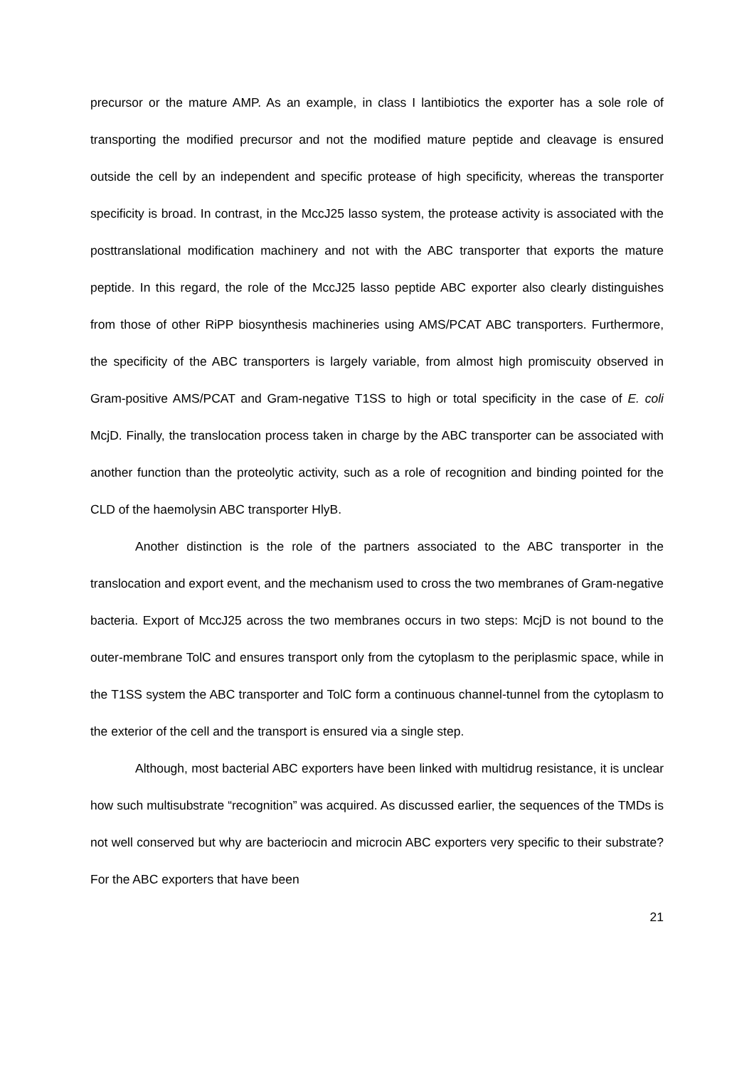precursor or the mature AMP. As an example, in class I lantibiotics the exporter has a sole role of transporting the modified precursor and not the modified mature peptide and cleavage is ensured outside the cell by an independent and specific protease of high specificity, whereas the transporter specificity is broad. In contrast, in the MccJ25 lasso system, the protease activity is associated with the posttranslational modification machinery and not with the ABC transporter that exports the mature peptide. In this regard, the role of the MccJ25 lasso peptide ABC exporter also clearly distinguishes from those of other RiPP biosynthesis machineries using AMS/PCAT ABC transporters. Furthermore, the specificity of the ABC transporters is largely variable, from almost high promiscuity observed in Gram-positive AMS/PCAT and Gram-negative T1SS to high or total specificity in the case of E. coli McjD. Finally, the translocation process taken in charge by the ABC transporter can be associated with another function than the proteolytic activity, such as a role of recognition and binding pointed for the CLD of the haemolysin ABC transporter HlyB.
Another distinction is the role of the partners associated to the ABC transporter in the translocation and export event, and the mechanism used to cross the two membranes of Gram-negative bacteria. Export of MccJ25 across the two membranes occurs in two steps: McjD is not bound to the outer-membrane TolC and ensures transport only from the cytoplasm to the periplasmic space, while in the T1SS system the ABC transporter and TolC form a continuous channel-tunnel from the cytoplasm to the exterior of the cell and the transport is ensured via a single step.
Although, most bacterial ABC exporters have been linked with multidrug resistance, it is unclear how such multisubstrate “recognition” was acquired. As discussed earlier, the sequences of the TMDs is not well conserved but why are bacteriocin and microcin ABC exporters very specific to their substrate? For the ABC exporters that have been
21